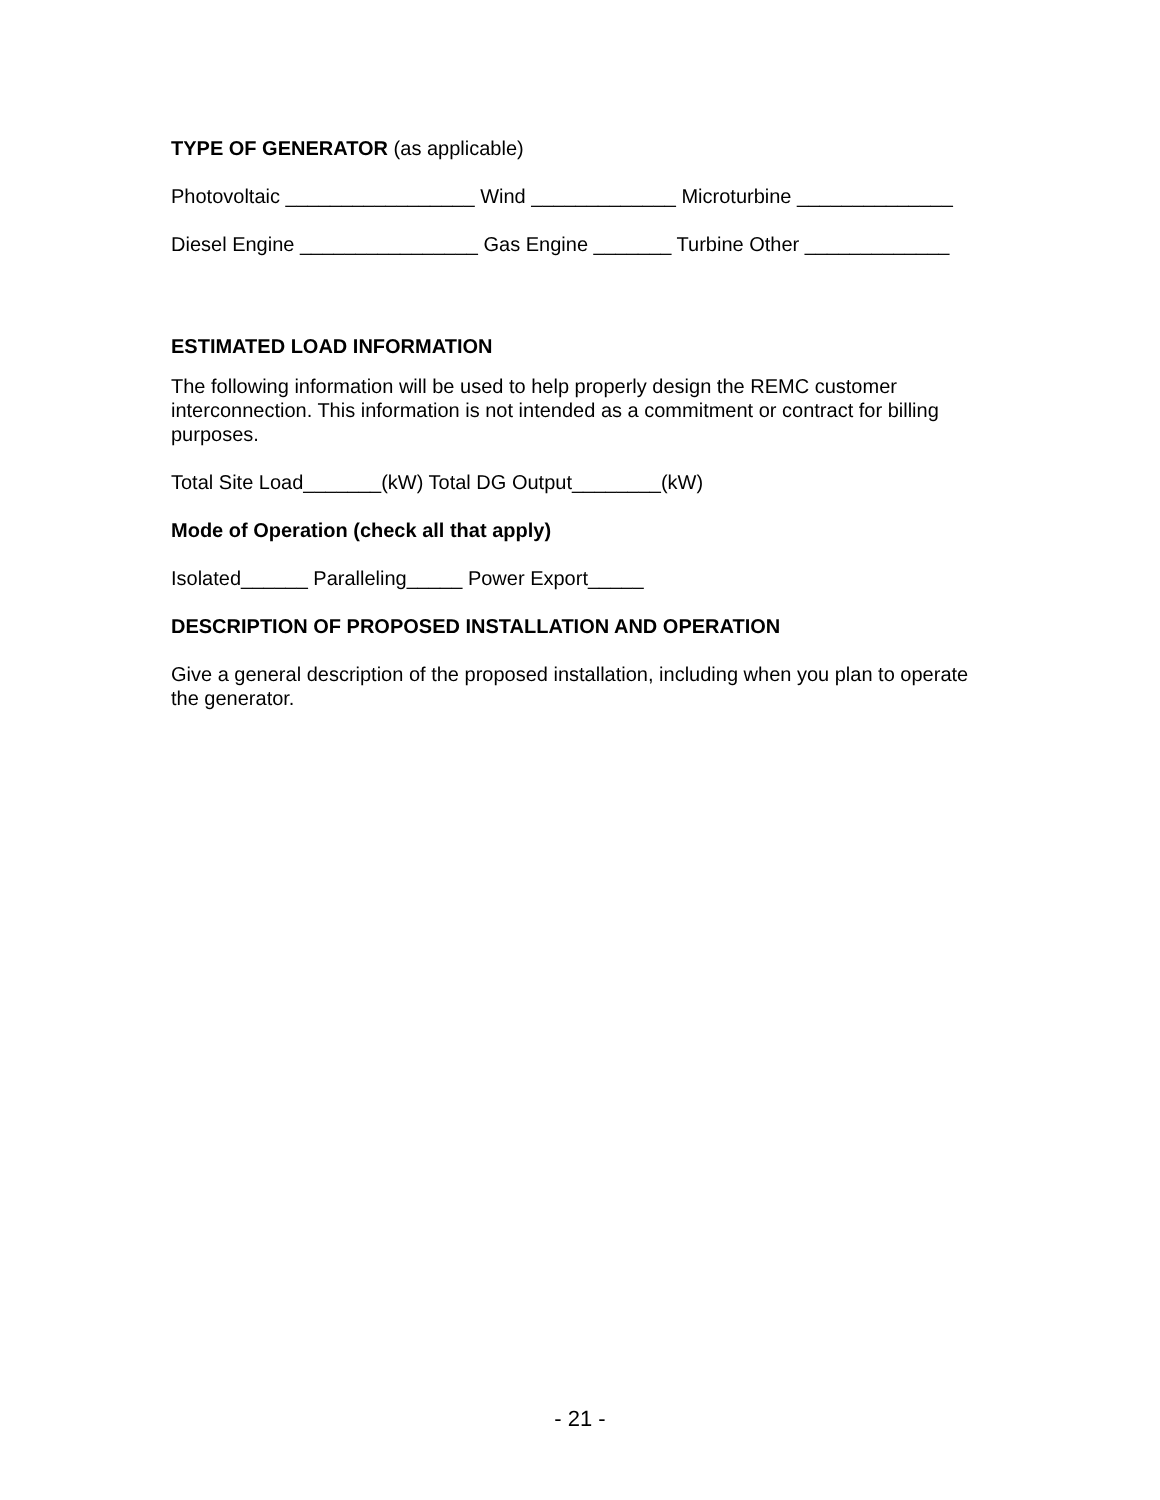TYPE OF GENERATOR (as applicable)
Photovoltaic _________________ Wind _____________ Microturbine ______________
Diesel Engine ________________ Gas Engine _______ Turbine Other _____________
ESTIMATED LOAD INFORMATION
The following information will be used to help properly design the REMC customer interconnection. This information is not intended as a commitment or contract for billing purposes.
Total Site Load_______(kW) Total DG Output________(kW)
Mode of Operation (check all that apply)
Isolated______ Paralleling_____ Power Export_____
DESCRIPTION OF PROPOSED INSTALLATION AND OPERATION
Give a general description of the proposed installation, including when you plan to operate the generator.
- 21 -